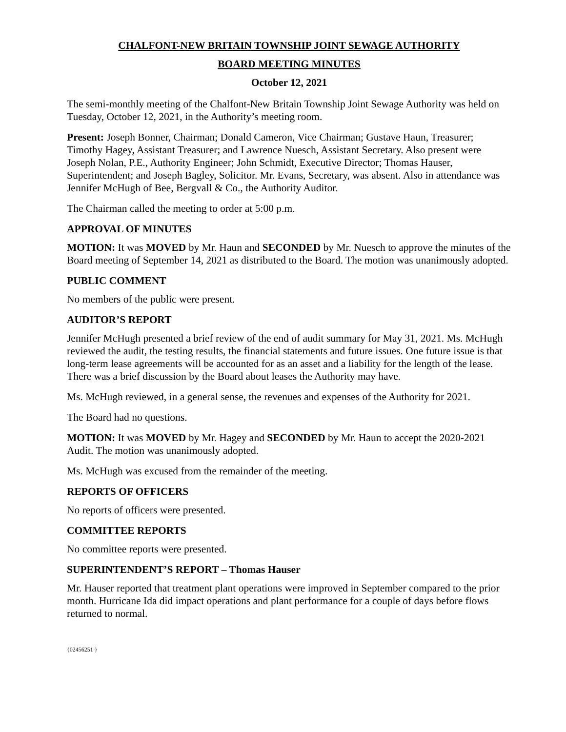CHALFONT-NEW BRITAIN TOWNSHIP JOINT SEWAGE AUTHORITY
BOARD MEETING MINUTES
October 12, 2021
The semi-monthly meeting of the Chalfont-New Britain Township Joint Sewage Authority was held on Tuesday, October 12, 2021, in the Authority’s meeting room.
Present: Joseph Bonner, Chairman; Donald Cameron, Vice Chairman; Gustave Haun, Treasurer; Timothy Hagey, Assistant Treasurer; and Lawrence Nuesch, Assistant Secretary. Also present were Joseph Nolan, P.E., Authority Engineer; John Schmidt, Executive Director; Thomas Hauser, Superintendent; and Joseph Bagley, Solicitor. Mr. Evans, Secretary, was absent. Also in attendance was Jennifer McHugh of Bee, Bergvall & Co., the Authority Auditor.
The Chairman called the meeting to order at 5:00 p.m.
APPROVAL OF MINUTES
MOTION: It was MOVED by Mr. Haun and SECONDED by Mr. Nuesch to approve the minutes of the Board meeting of September 14, 2021 as distributed to the Board. The motion was unanimously adopted.
PUBLIC COMMENT
No members of the public were present.
AUDITOR’S REPORT
Jennifer McHugh presented a brief review of the end of audit summary for May 31, 2021. Ms. McHugh reviewed the audit, the testing results, the financial statements and future issues. One future issue is that long-term lease agreements will be accounted for as an asset and a liability for the length of the lease. There was a brief discussion by the Board about leases the Authority may have.
Ms. McHugh reviewed, in a general sense, the revenues and expenses of the Authority for 2021.
The Board had no questions.
MOTION: It was MOVED by Mr. Hagey and SECONDED by Mr. Haun to accept the 2020-2021 Audit. The motion was unanimously adopted.
Ms. McHugh was excused from the remainder of the meeting.
REPORTS OF OFFICERS
No reports of officers were presented.
COMMITTEE REPORTS
No committee reports were presented.
SUPERINTENDENT’S REPORT – Thomas Hauser
Mr. Hauser reported that treatment plant operations were improved in September compared to the prior month. Hurricane Ida did impact operations and plant performance for a couple of days before flows returned to normal.
{02456251 }